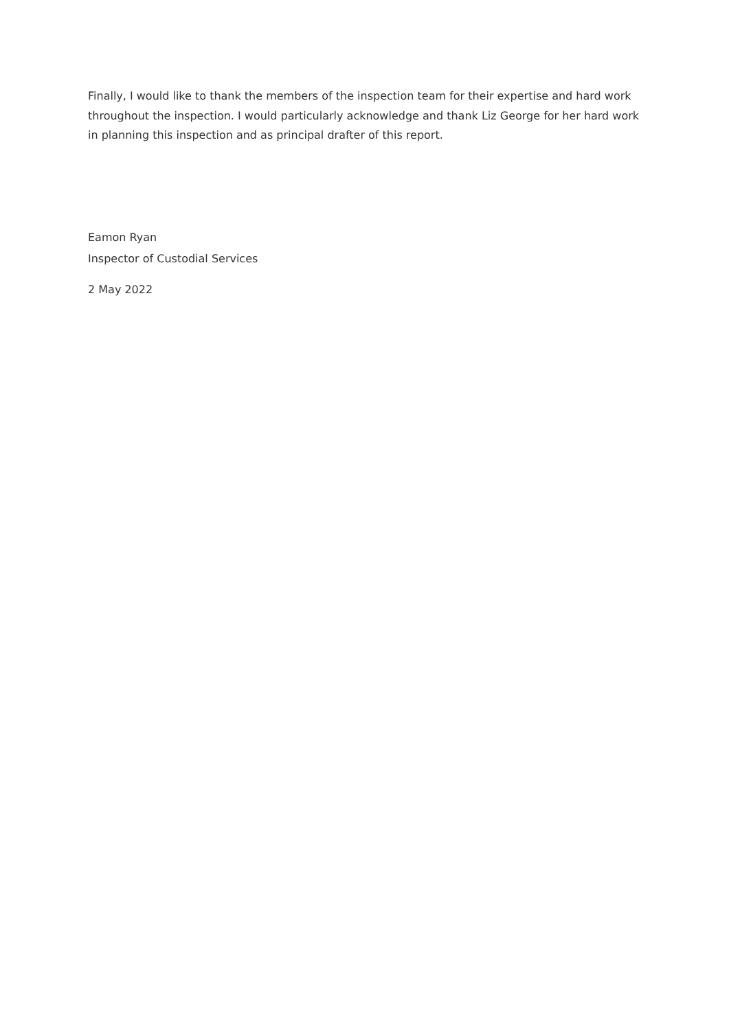Finally, I would like to thank the members of the inspection team for their expertise and hard work throughout the inspection. I would particularly acknowledge and thank Liz George for her hard work in planning this inspection and as principal drafter of this report.
Eamon Ryan
Inspector of Custodial Services
2 May 2022